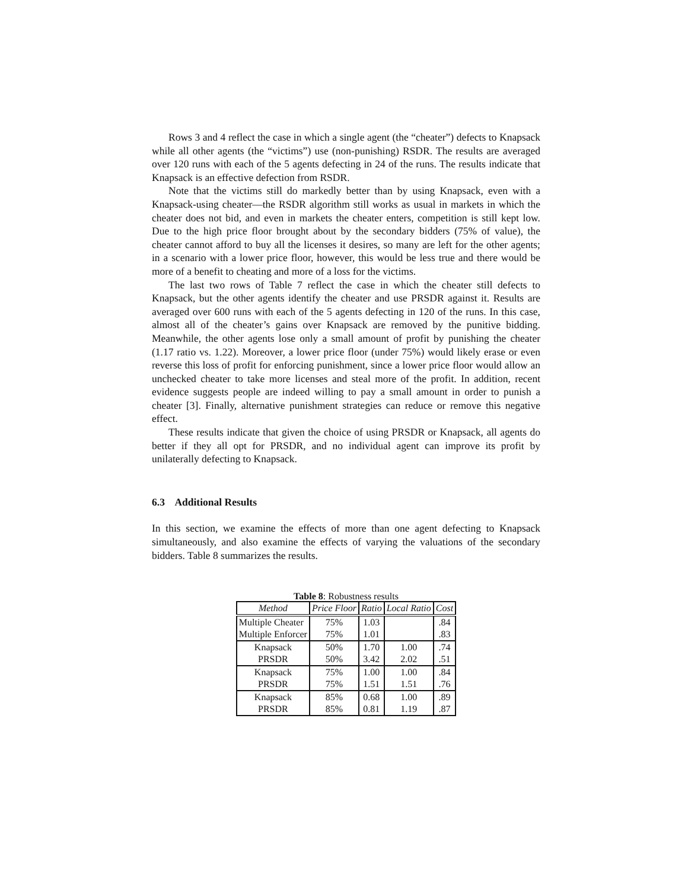Rows 3 and 4 reflect the case in which a single agent (the “cheater”) defects to Knapsack while all other agents (the “victims”) use (non-punishing) RSDR. The results are averaged over 120 runs with each of the 5 agents defecting in 24 of the runs. The results indicate that Knapsack is an effective defection from RSDR.
Note that the victims still do markedly better than by using Knapsack, even with a Knapsack-using cheater—the RSDR algorithm still works as usual in markets in which the cheater does not bid, and even in markets the cheater enters, competition is still kept low. Due to the high price floor brought about by the secondary bidders (75% of value), the cheater cannot afford to buy all the licenses it desires, so many are left for the other agents; in a scenario with a lower price floor, however, this would be less true and there would be more of a benefit to cheating and more of a loss for the victims.
The last two rows of Table 7 reflect the case in which the cheater still defects to Knapsack, but the other agents identify the cheater and use PRSDR against it. Results are averaged over 600 runs with each of the 5 agents defecting in 120 of the runs. In this case, almost all of the cheater’s gains over Knapsack are removed by the punitive bidding. Meanwhile, the other agents lose only a small amount of profit by punishing the cheater (1.17 ratio vs. 1.22). Moreover, a lower price floor (under 75%) would likely erase or even reverse this loss of profit for enforcing punishment, since a lower price floor would allow an unchecked cheater to take more licenses and steal more of the profit. In addition, recent evidence suggests people are indeed willing to pay a small amount in order to punish a cheater [3]. Finally, alternative punishment strategies can reduce or remove this negative effect.
These results indicate that given the choice of using PRSDR or Knapsack, all agents do better if they all opt for PRSDR, and no individual agent can improve its profit by unilaterally defecting to Knapsack.
6.3 Additional Results
In this section, we examine the effects of more than one agent defecting to Knapsack simultaneously, and also examine the effects of varying the valuations of the secondary bidders. Table 8 summarizes the results.
Table 8: Robustness results
| Method | Price Floor | Ratio | Local Ratio | Cost |
| --- | --- | --- | --- | --- |
| Multiple Cheater | 75% | 1.03 | | .84 |
| Multiple Enforcer | 75% | 1.01 | | .83 |
| Knapsack | 50% | 1.70 | 1.00 | .74 |
| PRSDR | 50% | 3.42 | 2.02 | .51 |
| Knapsack | 75% | 1.00 | 1.00 | .84 |
| PRSDR | 75% | 1.51 | 1.51 | .76 |
| Knapsack | 85% | 0.68 | 1.00 | .89 |
| PRSDR | 85% | 0.81 | 1.19 | .87 |